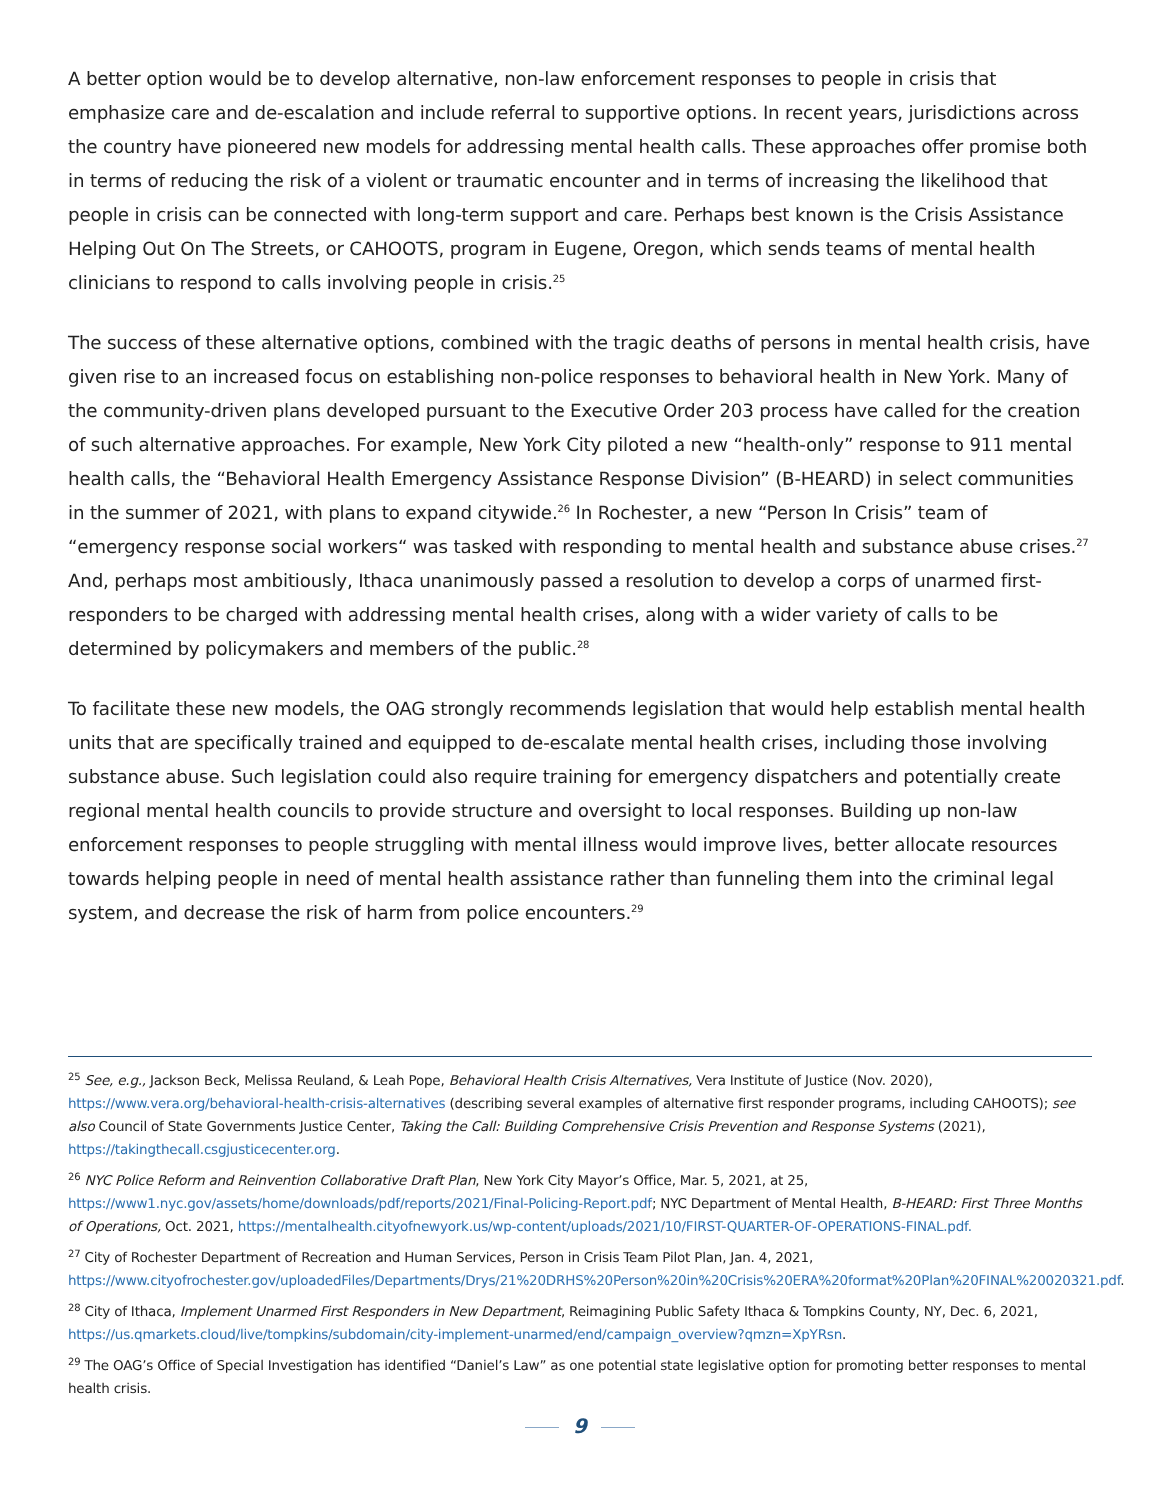A better option would be to develop alternative, non-law enforcement responses to people in crisis that emphasize care and de-escalation and include referral to supportive options. In recent years, jurisdictions across the country have pioneered new models for addressing mental health calls. These approaches offer promise both in terms of reducing the risk of a violent or traumatic encounter and in terms of increasing the likelihood that people in crisis can be connected with long-term support and care. Perhaps best known is the Crisis Assistance Helping Out On The Streets, or CAHOOTS, program in Eugene, Oregon, which sends teams of mental health clinicians to respond to calls involving people in crisis.<sup>25</sup>
The success of these alternative options, combined with the tragic deaths of persons in mental health crisis, have given rise to an increased focus on establishing non-police responses to behavioral health in New York. Many of the community-driven plans developed pursuant to the Executive Order 203 process have called for the creation of such alternative approaches. For example, New York City piloted a new “health-only” response to 911 mental health calls, the “Behavioral Health Emergency Assistance Response Division” (B-HEARD) in select communities in the summer of 2021, with plans to expand citywide.<sup>26</sup> In Rochester, a new “Person In Crisis” team of “emergency response social workers“ was tasked with responding to mental health and substance abuse crises.<sup>27</sup> And, perhaps most ambitiously, Ithaca unanimously passed a resolution to develop a corps of unarmed first-responders to be charged with addressing mental health crises, along with a wider variety of calls to be determined by policymakers and members of the public.<sup>28</sup>
To facilitate these new models, the OAG strongly recommends legislation that would help establish mental health units that are specifically trained and equipped to de-escalate mental health crises, including those involving substance abuse. Such legislation could also require training for emergency dispatchers and potentially create regional mental health councils to provide structure and oversight to local responses. Building up non-law enforcement responses to people struggling with mental illness would improve lives, better allocate resources towards helping people in need of mental health assistance rather than funneling them into the criminal legal system, and decrease the risk of harm from police encounters.<sup>29</sup>
<sup>25</sup> See, e.g., Jackson Beck, Melissa Reuland, & Leah Pope, Behavioral Health Crisis Alternatives, Vera Institute of Justice (Nov. 2020), https://www.vera.org/behavioral-health-crisis-alternatives (describing several examples of alternative first responder programs, including CAHOOTS); see also Council of State Governments Justice Center, Taking the Call: Building Comprehensive Crisis Prevention and Response Systems (2021), https://takingthecall.csgjusticecenter.org.
<sup>26</sup> NYC Police Reform and Reinvention Collaborative Draft Plan, New York City Mayor’s Office, Mar. 5, 2021, at 25, https://www1.nyc.gov/assets/home/downloads/pdf/reports/2021/Final-Policing-Report.pdf; NYC Department of Mental Health, B-HEARD: First Three Months of Operations, Oct. 2021, https://mentalhealth.cityofnewyork.us/wp-content/uploads/2021/10/FIRST-QUARTER-OF-OPERATIONS-FINAL.pdf.
<sup>27</sup> City of Rochester Department of Recreation and Human Services, Person in Crisis Team Pilot Plan, Jan. 4, 2021, https://www.cityofrochester.gov/uploadedFiles/Departments/Drys/21%20DRHS%20Person%20in%20Crisis%20ERA%20format%20Plan%20FINAL%20020321.pdf.
<sup>28</sup> City of Ithaca, Implement Unarmed First Responders in New Department, Reimagining Public Safety Ithaca & Tompkins County, NY, Dec. 6, 2021, https://us.qmarkets.cloud/live/tompkins/subdomain/city-implement-unarmed/end/campaign_overview?qmzn=XpYRsn.
<sup>29</sup> The OAG’s Office of Special Investigation has identified “Daniel’s Law” as one potential state legislative option for promoting better responses to mental health crisis.
9